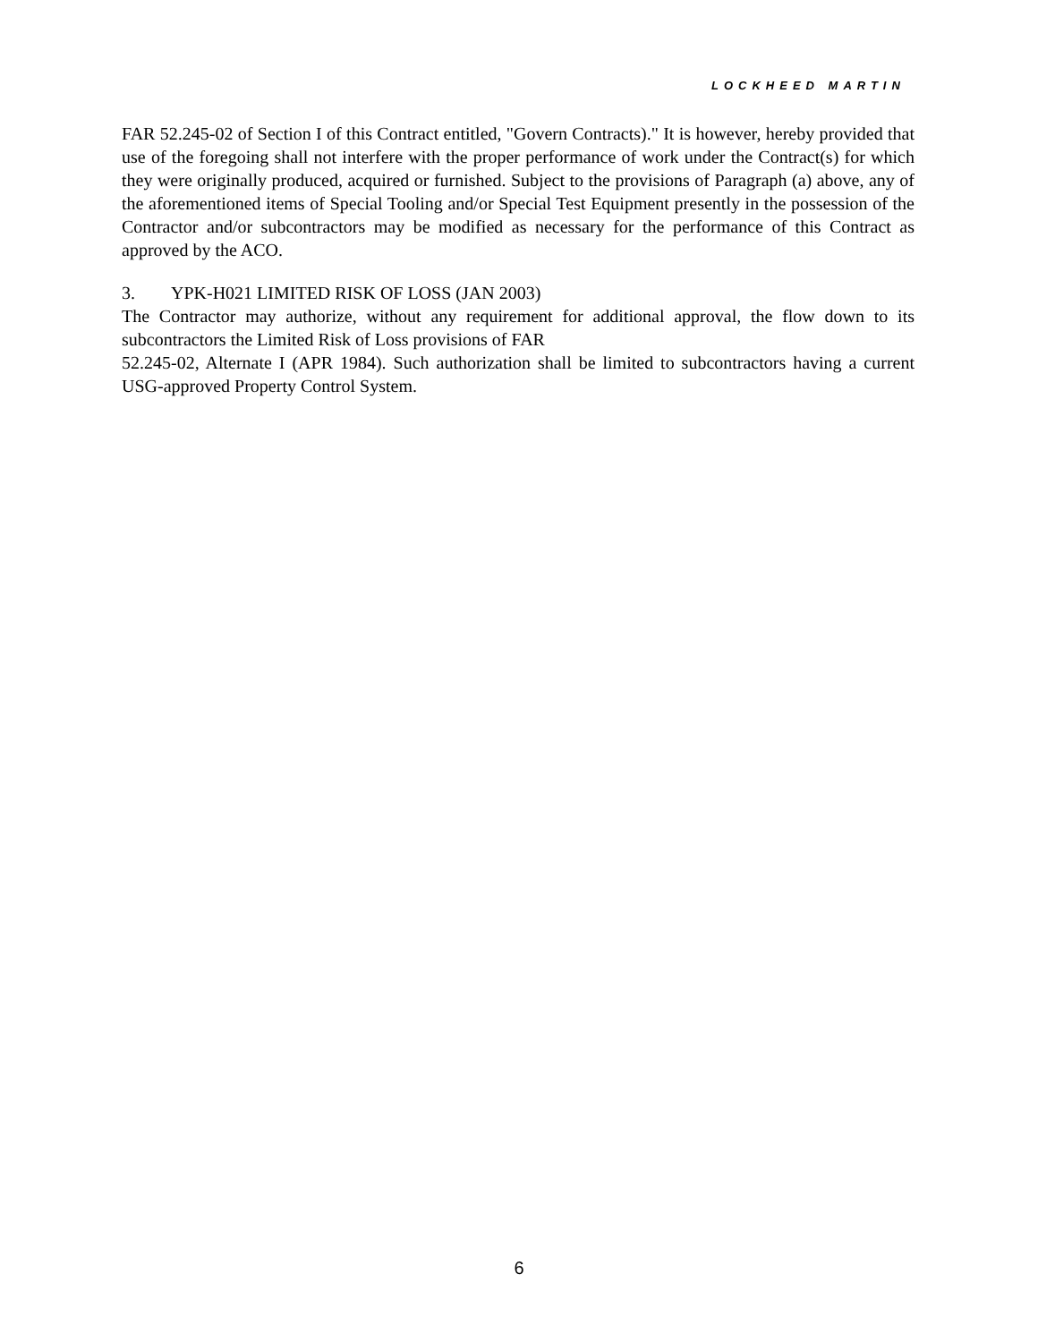LOCKHEED MARTIN
FAR 52.245-02 of Section I of this Contract entitled, "Govern Contracts)." It is however, hereby provided that use of the foregoing shall not interfere with the proper performance of work under the Contract(s) for which they were originally produced, acquired or furnished. Subject to the provisions of Paragraph (a) above, any of the aforementioned items of Special Tooling and/or Special Test Equipment presently in the possession of the Contractor and/or subcontractors may be modified as necessary for the performance of this Contract as approved by the ACO.
3. YPK-H021 LIMITED RISK OF LOSS (JAN 2003)
The Contractor may authorize, without any requirement for additional approval, the flow down to its subcontractors the Limited Risk of Loss provisions of FAR
52.245-02, Alternate I (APR 1984). Such authorization shall be limited to subcontractors having a current USG-approved Property Control System.
6